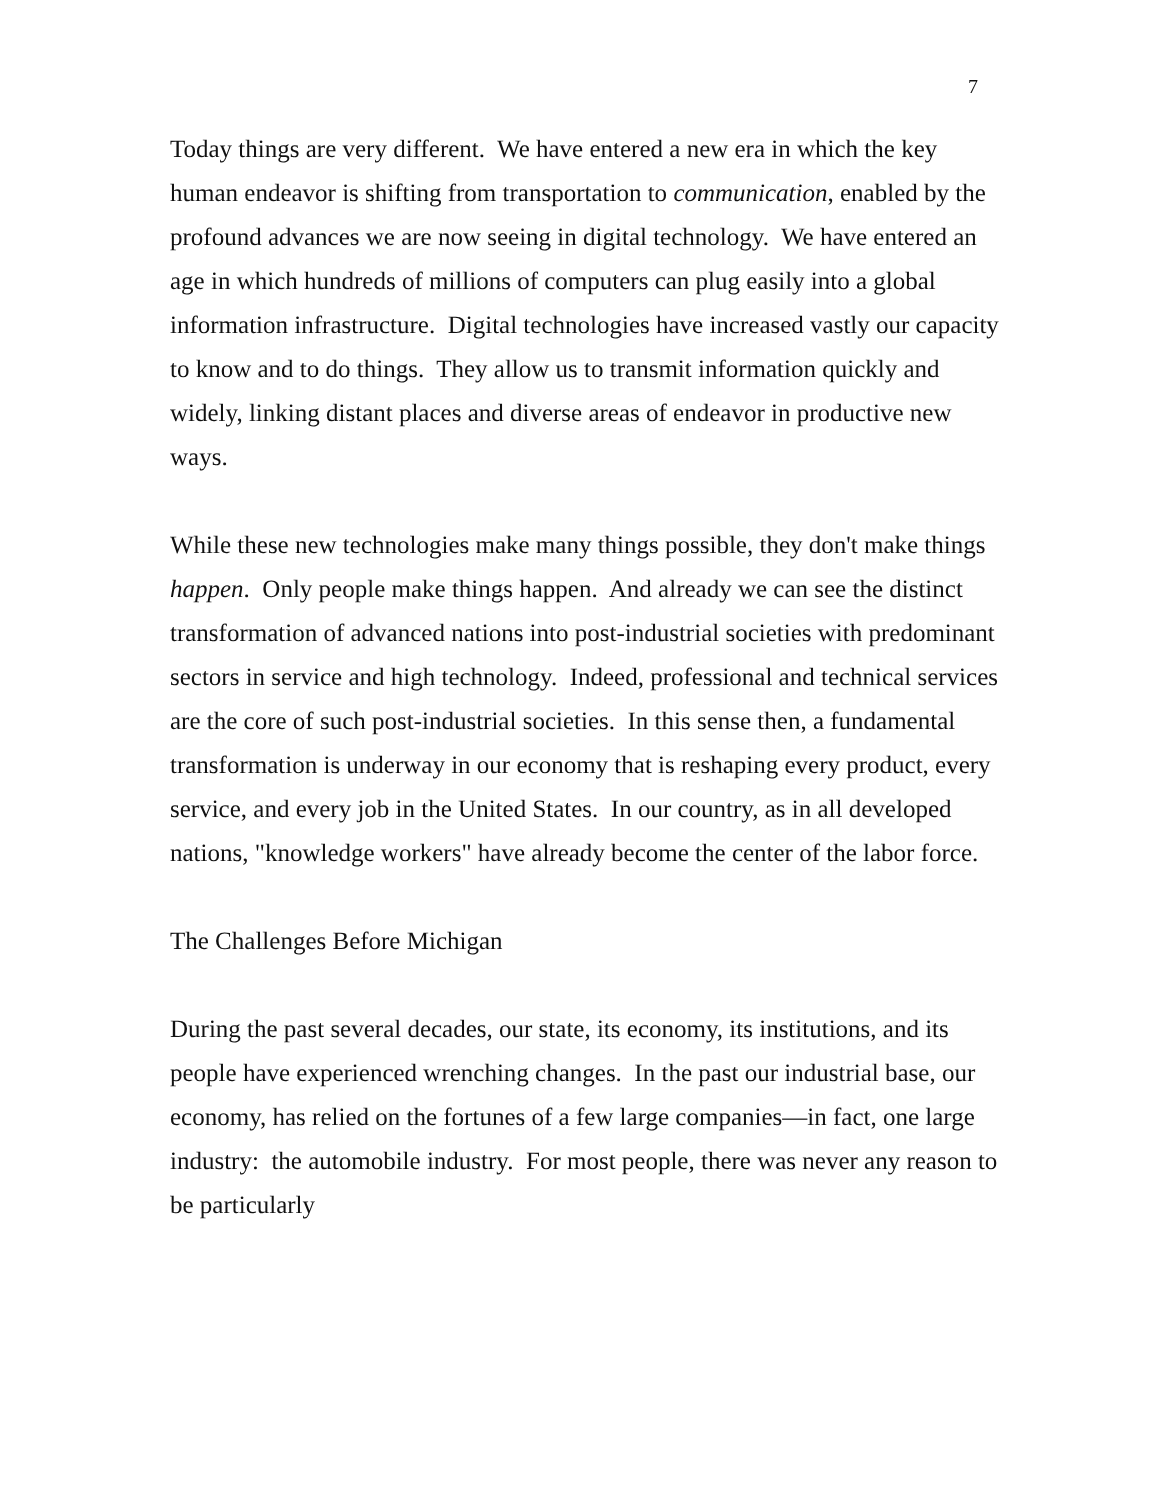7
Today things are very different. We have entered a new era in which the key human endeavor is shifting from transportation to communication, enabled by the profound advances we are now seeing in digital technology. We have entered an age in which hundreds of millions of computers can plug easily into a global information infrastructure. Digital technologies have increased vastly our capacity to know and to do things. They allow us to transmit information quickly and widely, linking distant places and diverse areas of endeavor in productive new ways.
While these new technologies make many things possible, they don't make things happen. Only people make things happen. And already we can see the distinct transformation of advanced nations into post-industrial societies with predominant sectors in service and high technology. Indeed, professional and technical services are the core of such post-industrial societies. In this sense then, a fundamental transformation is underway in our economy that is reshaping every product, every service, and every job in the United States. In our country, as in all developed nations, "knowledge workers" have already become the center of the labor force.
The Challenges Before Michigan
During the past several decades, our state, its economy, its institutions, and its people have experienced wrenching changes. In the past our industrial base, our economy, has relied on the fortunes of a few large companies—in fact, one large industry: the automobile industry. For most people, there was never any reason to be particularly